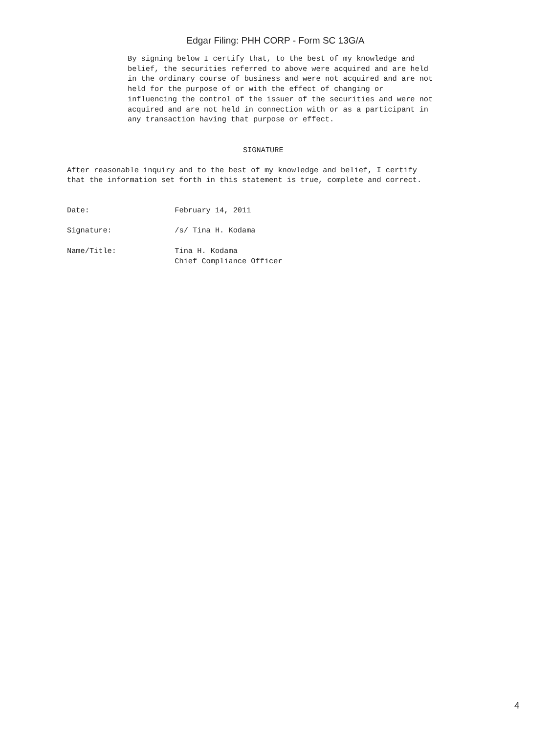Edgar Filing: PHH CORP - Form SC 13G/A
By signing below I certify that, to the best of my knowledge and
belief, the securities referred to above were acquired and are held
in the ordinary course of business and were not acquired and are not
held for the purpose of or with the effect of changing or
influencing the control of the issuer of the securities and were not
acquired and are not held in connection with or as a participant in
any transaction having that purpose or effect.
SIGNATURE
After reasonable inquiry and to the best of my knowledge and belief, I certify
that the information set forth in this statement is true, complete and correct.
Date:                   February 14, 2011

Signature:              /s/ Tina H. Kodama

Name/Title:             Tina H. Kodama
                        Chief Compliance Officer
4